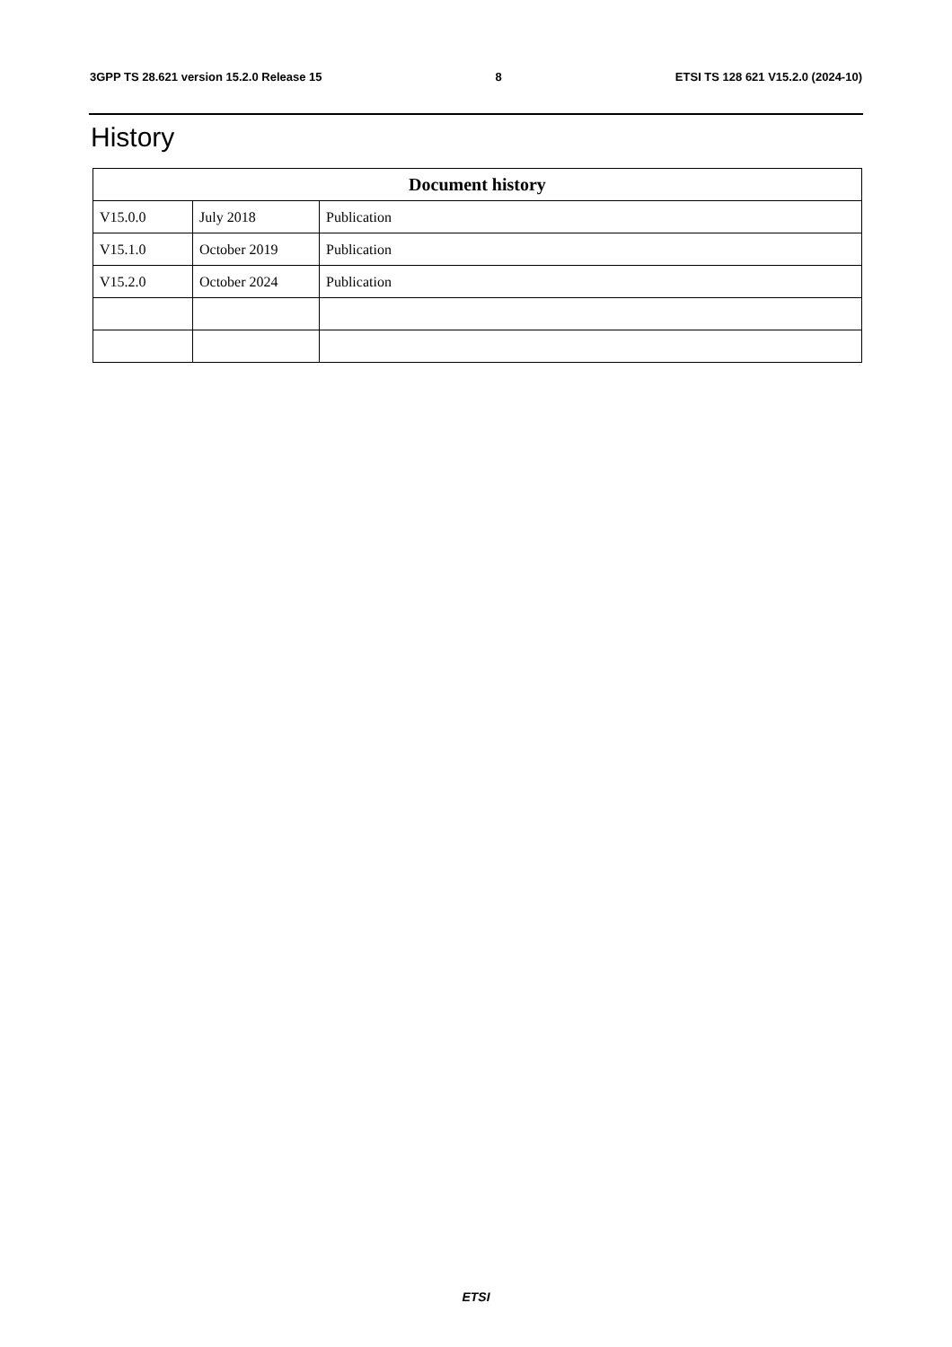3GPP TS 28.621 version 15.2.0 Release 15 8 ETSI TS 128 621 V15.2.0 (2024-10)
History
| Document history | | |
| --- | --- | --- |
| V15.0.0 | July 2018 | Publication |
| V15.1.0 | October 2019 | Publication |
| V15.2.0 | October 2024 | Publication |
ETSI